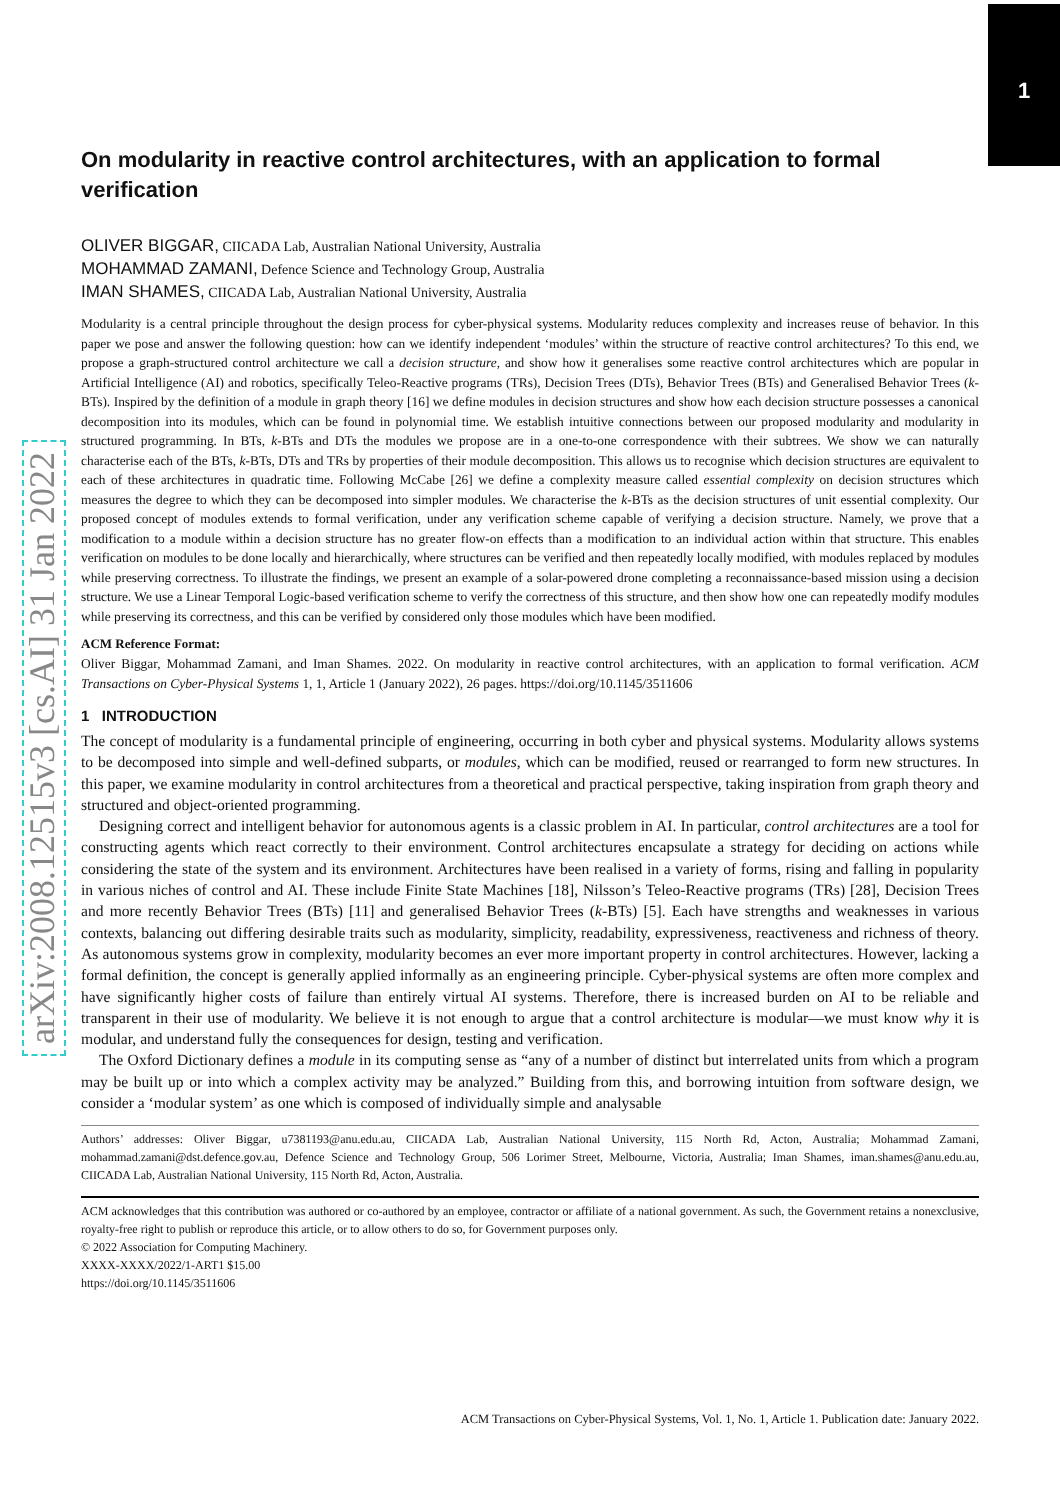1
arXiv:2008.12515v3 [cs.AI] 31 Jan 2022
On modularity in reactive control architectures, with an application to formal verification
OLIVER BIGGAR, CIICADA Lab, Australian National University, Australia
MOHAMMAD ZAMANI, Defence Science and Technology Group, Australia
IMAN SHAMES, CIICADA Lab, Australian National University, Australia
Modularity is a central principle throughout the design process for cyber-physical systems. Modularity reduces complexity and increases reuse of behavior. In this paper we pose and answer the following question: how can we identify independent ‘modules’ within the structure of reactive control architectures? To this end, we propose a graph-structured control architecture we call a decision structure, and show how it generalises some reactive control architectures which are popular in Artificial Intelligence (AI) and robotics, specifically Teleo-Reactive programs (TRs), Decision Trees (DTs), Behavior Trees (BTs) and Generalised Behavior Trees (k-BTs). Inspired by the definition of a module in graph theory [16] we define modules in decision structures and show how each decision structure possesses a canonical decomposition into its modules, which can be found in polynomial time. We establish intuitive connections between our proposed modularity and modularity in structured programming. In BTs, k-BTs and DTs the modules we propose are in a one-to-one correspondence with their subtrees. We show we can naturally characterise each of the BTs, k-BTs, DTs and TRs by properties of their module decomposition. This allows us to recognise which decision structures are equivalent to each of these architectures in quadratic time. Following McCabe [26] we define a complexity measure called essential complexity on decision structures which measures the degree to which they can be decomposed into simpler modules. We characterise the k-BTs as the decision structures of unit essential complexity. Our proposed concept of modules extends to formal verification, under any verification scheme capable of verifying a decision structure. Namely, we prove that a modification to a module within a decision structure has no greater flow-on effects than a modification to an individual action within that structure. This enables verification on modules to be done locally and hierarchically, where structures can be verified and then repeatedly locally modified, with modules replaced by modules while preserving correctness. To illustrate the findings, we present an example of a solar-powered drone completing a reconnaissance-based mission using a decision structure. We use a Linear Temporal Logic-based verification scheme to verify the correctness of this structure, and then show how one can repeatedly modify modules while preserving its correctness, and this can be verified by considered only those modules which have been modified.
ACM Reference Format:
Oliver Biggar, Mohammad Zamani, and Iman Shames. 2022. On modularity in reactive control architectures, with an application to formal verification. ACM Transactions on Cyber-Physical Systems 1, 1, Article 1 (January 2022), 26 pages. https://doi.org/10.1145/3511606
1 INTRODUCTION
The concept of modularity is a fundamental principle of engineering, occurring in both cyber and physical systems. Modularity allows systems to be decomposed into simple and well-defined subparts, or modules, which can be modified, reused or rearranged to form new structures. In this paper, we examine modularity in control architectures from a theoretical and practical perspective, taking inspiration from graph theory and structured and object-oriented programming.
Designing correct and intelligent behavior for autonomous agents is a classic problem in AI. In particular, control architectures are a tool for constructing agents which react correctly to their environment. Control architectures encapsulate a strategy for deciding on actions while considering the state of the system and its environment. Architectures have been realised in a variety of forms, rising and falling in popularity in various niches of control and AI. These include Finite State Machines [18], Nilsson’s Teleo-Reactive programs (TRs) [28], Decision Trees and more recently Behavior Trees (BTs) [11] and generalised Behavior Trees (k-BTs) [5]. Each have strengths and weaknesses in various contexts, balancing out differing desirable traits such as modularity, simplicity, readability, expressiveness, reactiveness and richness of theory. As autonomous systems grow in complexity, modularity becomes an ever more important property in control architectures. However, lacking a formal definition, the concept is generally applied informally as an engineering principle. Cyber-physical systems are often more complex and have significantly higher costs of failure than entirely virtual AI systems. Therefore, there is increased burden on AI to be reliable and transparent in their use of modularity. We believe it is not enough to argue that a control architecture is modular—we must know why it is modular, and understand fully the consequences for design, testing and verification.
The Oxford Dictionary defines a module in its computing sense as “any of a number of distinct but interrelated units from which a program may be built up or into which a complex activity may be analyzed.” Building from this, and borrowing intuition from software design, we consider a ‘modular system’ as one which is composed of individually simple and analysable
Authors’ addresses: Oliver Biggar, u7381193@anu.edu.au, CIICADA Lab, Australian National University, 115 North Rd, Acton, Australia; Mohammad Zamani, mohammad.zamani@dst.defence.gov.au, Defence Science and Technology Group, 506 Lorimer Street, Melbourne, Victoria, Australia; Iman Shames, iman.shames@anu.edu.au, CIICADA Lab, Australian National University, 115 North Rd, Acton, Australia.
ACM acknowledges that this contribution was authored or co-authored by an employee, contractor or affiliate of a national government. As such, the Government retains a nonexclusive, royalty-free right to publish or reproduce this article, or to allow others to do so, for Government purposes only.
© 2022 Association for Computing Machinery.
XXXX-XXXX/2022/1-ART1 $15.00
https://doi.org/10.1145/3511606
ACM Transactions on Cyber-Physical Systems, Vol. 1, No. 1, Article 1. Publication date: January 2022.